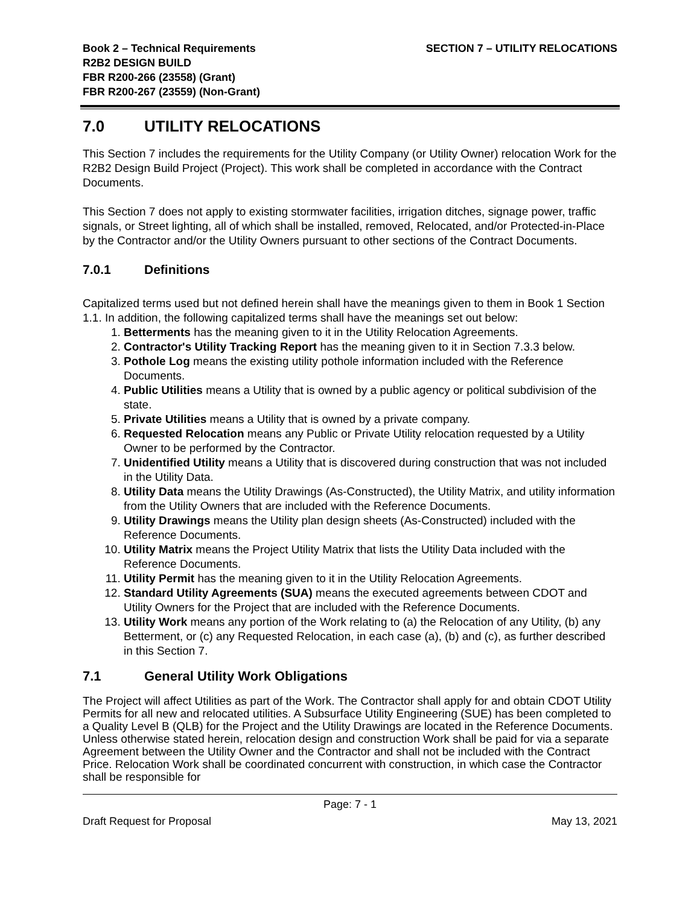Book 2 – Technical Requirements
R2B2 DESIGN BUILD
FBR R200-266 (23558) (Grant)
FBR R200-267 (23559) (Non-Grant)
SECTION 7 – UTILITY RELOCATIONS
7.0 UTILITY RELOCATIONS
This Section 7 includes the requirements for the Utility Company (or Utility Owner) relocation Work for the R2B2 Design Build Project (Project). This work shall be completed in accordance with the Contract Documents.
This Section 7 does not apply to existing stormwater facilities, irrigation ditches, signage power, traffic signals, or Street lighting, all of which shall be installed, removed, Relocated, and/or Protected-in-Place by the Contractor and/or the Utility Owners pursuant to other sections of the Contract Documents.
7.0.1 Definitions
Capitalized terms used but not defined herein shall have the meanings given to them in Book 1 Section 1.1. In addition, the following capitalized terms shall have the meanings set out below:
1. Betterments has the meaning given to it in the Utility Relocation Agreements.
2. Contractor's Utility Tracking Report has the meaning given to it in Section 7.3.3 below.
3. Pothole Log means the existing utility pothole information included with the Reference Documents.
4. Public Utilities means a Utility that is owned by a public agency or political subdivision of the state.
5. Private Utilities means a Utility that is owned by a private company.
6. Requested Relocation means any Public or Private Utility relocation requested by a Utility Owner to be performed by the Contractor.
7. Unidentified Utility means a Utility that is discovered during construction that was not included in the Utility Data.
8. Utility Data means the Utility Drawings (As-Constructed), the Utility Matrix, and utility information from the Utility Owners that are included with the Reference Documents.
9. Utility Drawings means the Utility plan design sheets (As-Constructed) included with the Reference Documents.
10. Utility Matrix means the Project Utility Matrix that lists the Utility Data included with the Reference Documents.
11. Utility Permit has the meaning given to it in the Utility Relocation Agreements.
12. Standard Utility Agreements (SUA) means the executed agreements between CDOT and Utility Owners for the Project that are included with the Reference Documents.
13. Utility Work means any portion of the Work relating to (a) the Relocation of any Utility, (b) any Betterment, or (c) any Requested Relocation, in each case (a), (b) and (c), as further described in this Section 7.
7.1 General Utility Work Obligations
The Project will affect Utilities as part of the Work. The Contractor shall apply for and obtain CDOT Utility Permits for all new and relocated utilities. A Subsurface Utility Engineering (SUE) has been completed to a Quality Level B (QLB) for the Project and the Utility Drawings are located in the Reference Documents. Unless otherwise stated herein, relocation design and construction Work shall be paid for via a separate Agreement between the Utility Owner and the Contractor and shall not be included with the Contract Price. Relocation Work shall be coordinated concurrent with construction, in which case the Contractor shall be responsible for
Page: 7 - 1
Draft Request for Proposal May 13, 2021